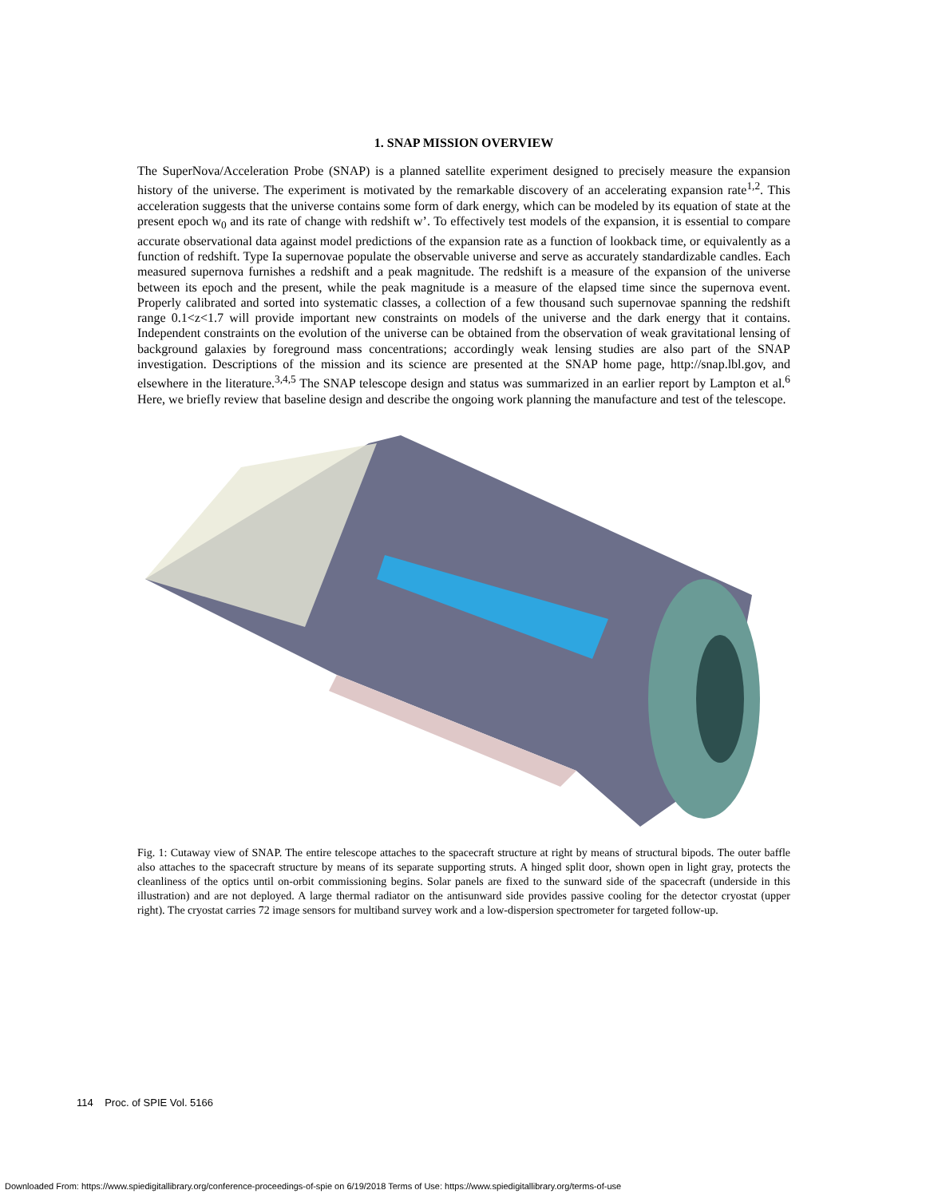1. SNAP MISSION OVERVIEW
The SuperNova/Acceleration Probe (SNAP) is a planned satellite experiment designed to precisely measure the expansion history of the universe. The experiment is motivated by the remarkable discovery of an accelerating expansion rate<sup>1,2</sup>. This acceleration suggests that the universe contains some form of dark energy, which can be modeled by its equation of state at the present epoch w<sub>0</sub> and its rate of change with redshift w’. To effectively test models of the expansion, it is essential to compare accurate observational data against model predictions of the expansion rate as a function of lookback time, or equivalently as a function of redshift. Type Ia supernovae populate the observable universe and serve as accurately standardizable candles. Each measured supernova furnishes a redshift and a peak magnitude. The redshift is a measure of the expansion of the universe between its epoch and the present, while the peak magnitude is a measure of the elapsed time since the supernova event. Properly calibrated and sorted into systematic classes, a collection of a few thousand such supernovae spanning the redshift range 0.1<z<1.7 will provide important new constraints on models of the universe and the dark energy that it contains. Independent constraints on the evolution of the universe can be obtained from the observation of weak gravitational lensing of background galaxies by foreground mass concentrations; accordingly weak lensing studies are also part of the SNAP investigation. Descriptions of the mission and its science are presented at the SNAP home page, http://snap.lbl.gov, and elsewhere in the literature.<sup>3,4,5</sup> The SNAP telescope design and status was summarized in an earlier report by Lampton et al.<sup>6</sup> Here, we briefly review that baseline design and describe the ongoing work planning the manufacture and test of the telescope.
Fig. 1: Cutaway view of SNAP. The entire telescope attaches to the spacecraft structure at right by means of structural bipods. The outer baffle also attaches to the spacecraft structure by means of its separate supporting struts. A hinged split door, shown open in light gray, protects the cleanliness of the optics until on-orbit commissioning begins. Solar panels are fixed to the sunward side of the spacecraft (underside in this illustration) and are not deployed. A large thermal radiator on the antisunward side provides passive cooling for the detector cryostat (upper right). The cryostat carries 72 image sensors for multiband survey work and a low-dispersion spectrometer for targeted follow-up.
114 Proc. of SPIE Vol. 5166
Downloaded From: https://www.spiedigitallibrary.org/conference-proceedings-of-spie on 6/19/2018 Terms of Use: https://www.spiedigitallibrary.org/terms-of-use